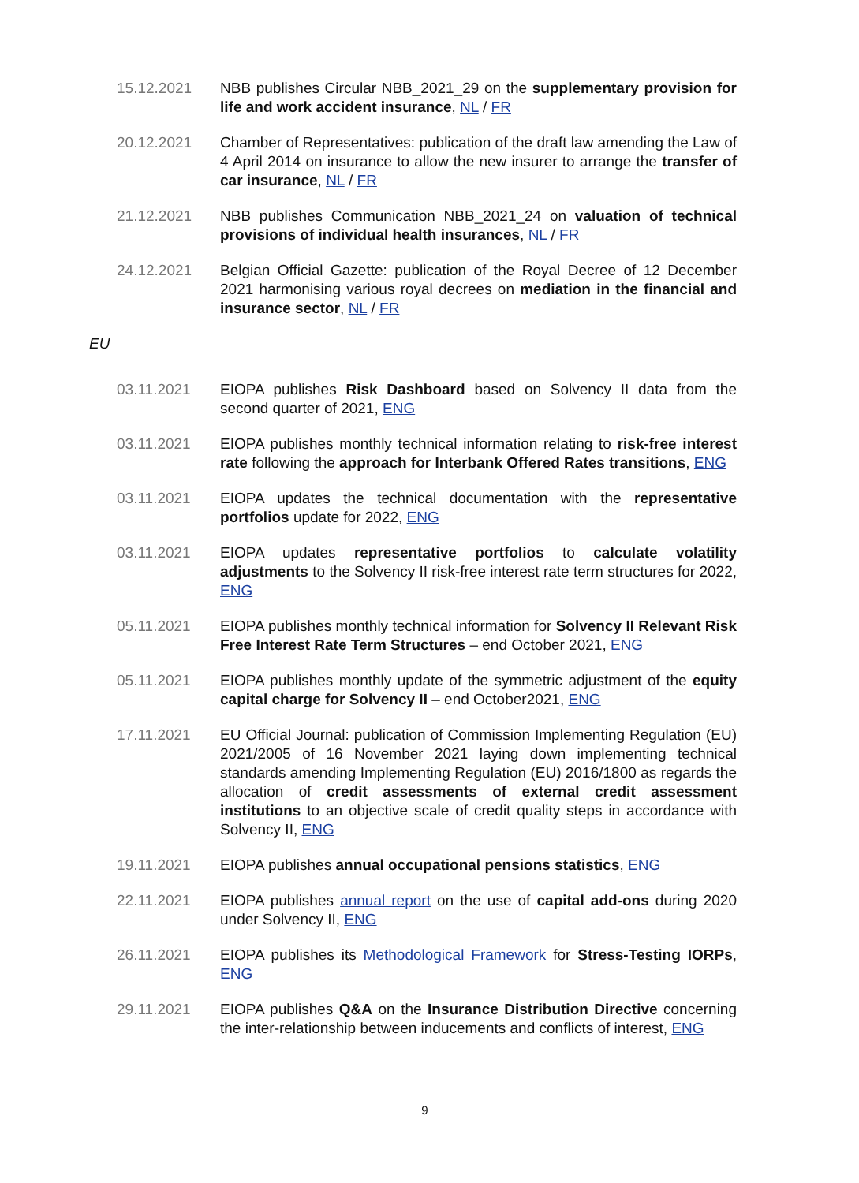15.12.2021 NBB publishes Circular NBB_2021_29 on the supplementary provision for life and work accident insurance, NL / FR
20.12.2021 Chamber of Representatives: publication of the draft law amending the Law of 4 April 2014 on insurance to allow the new insurer to arrange the transfer of car insurance, NL / FR
21.12.2021 NBB publishes Communication NBB_2021_24 on valuation of technical provisions of individual health insurances, NL / FR
24.12.2021 Belgian Official Gazette: publication of the Royal Decree of 12 December 2021 harmonising various royal decrees on mediation in the financial and insurance sector, NL / FR
EU
03.11.2021 EIOPA publishes Risk Dashboard based on Solvency II data from the second quarter of 2021, ENG
03.11.2021 EIOPA publishes monthly technical information relating to risk-free interest rate following the approach for Interbank Offered Rates transitions, ENG
03.11.2021 EIOPA updates the technical documentation with the representative portfolios update for 2022, ENG
03.11.2021 EIOPA updates representative portfolios to calculate volatility adjustments to the Solvency II risk-free interest rate term structures for 2022, ENG
05.11.2021 EIOPA publishes monthly technical information for Solvency II Relevant Risk Free Interest Rate Term Structures – end October 2021, ENG
05.11.2021 EIOPA publishes monthly update of the symmetric adjustment of the equity capital charge for Solvency II – end October2021, ENG
17.11.2021 EU Official Journal: publication of Commission Implementing Regulation (EU) 2021/2005 of 16 November 2021 laying down implementing technical standards amending Implementing Regulation (EU) 2016/1800 as regards the allocation of credit assessments of external credit assessment institutions to an objective scale of credit quality steps in accordance with Solvency II, ENG
19.11.2021 EIOPA publishes annual occupational pensions statistics, ENG
22.11.2021 EIOPA publishes annual report on the use of capital add-ons during 2020 under Solvency II, ENG
26.11.2021 EIOPA publishes its Methodological Framework for Stress-Testing IORPs, ENG
29.11.2021 EIOPA publishes Q&A on the Insurance Distribution Directive concerning the inter-relationship between inducements and conflicts of interest, ENG
9